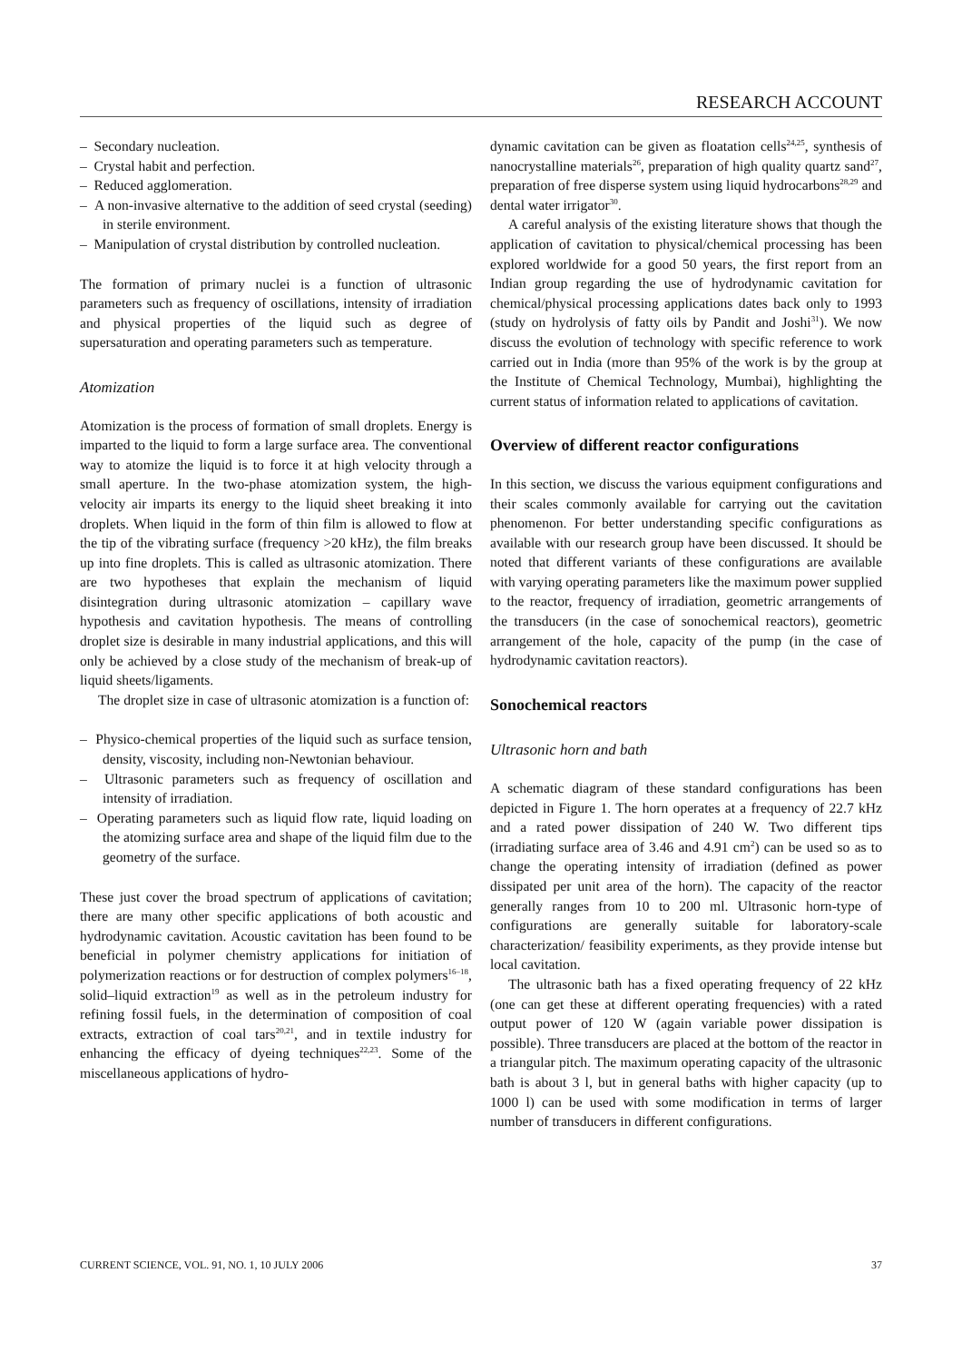RESEARCH ACCOUNT
– Secondary nucleation.
– Crystal habit and perfection.
– Reduced agglomeration.
– A non-invasive alternative to the addition of seed crystal (seeding) in sterile environment.
– Manipulation of crystal distribution by controlled nucleation.
The formation of primary nuclei is a function of ultrasonic parameters such as frequency of oscillations, intensity of irradiation and physical properties of the liquid such as degree of supersaturation and operating parameters such as temperature.
Atomization
Atomization is the process of formation of small droplets. Energy is imparted to the liquid to form a large surface area. The conventional way to atomize the liquid is to force it at high velocity through a small aperture. In the two-phase atomization system, the high-velocity air imparts its energy to the liquid sheet breaking it into droplets. When liquid in the form of thin film is allowed to flow at the tip of the vibrating surface (frequency >20 kHz), the film breaks up into fine droplets. This is called as ultrasonic atomization. There are two hypotheses that explain the mechanism of liquid disintegration during ultrasonic atomization – capillary wave hypothesis and cavitation hypothesis. The means of controlling droplet size is desirable in many industrial applications, and this will only be achieved by a close study of the mechanism of break-up of liquid sheets/ligaments.
The droplet size in case of ultrasonic atomization is a function of:
– Physico-chemical properties of the liquid such as surface tension, density, viscosity, including non-Newtonian behaviour.
– Ultrasonic parameters such as frequency of oscillation and intensity of irradiation.
– Operating parameters such as liquid flow rate, liquid loading on the atomizing surface area and shape of the liquid film due to the geometry of the surface.
These just cover the broad spectrum of applications of cavitation; there are many other specific applications of both acoustic and hydrodynamic cavitation. Acoustic cavitation has been found to be beneficial in polymer chemistry applications for initiation of polymerization reactions or for destruction of complex polymers<sup>16–18</sup>, solid–liquid extraction<sup>19</sup> as well as in the petroleum industry for refining fossil fuels, in the determination of composition of coal extracts, extraction of coal tars<sup>20,21</sup>, and in textile industry for enhancing the efficacy of dyeing techniques<sup>22,23</sup>. Some of the miscellaneous applications of hydro-
dynamic cavitation can be given as floatation cells<sup>24,25</sup>, synthesis of nanocrystalline materials<sup>26</sup>, preparation of high quality quartz sand<sup>27</sup>, preparation of free disperse system using liquid hydrocarbons<sup>28,29</sup> and dental water irrigator<sup>30</sup>.
A careful analysis of the existing literature shows that though the application of cavitation to physical/chemical processing has been explored worldwide for a good 50 years, the first report from an Indian group regarding the use of hydrodynamic cavitation for chemical/physical processing applications dates back only to 1993 (study on hydrolysis of fatty oils by Pandit and Joshi<sup>31</sup>). We now discuss the evolution of technology with specific reference to work carried out in India (more than 95% of the work is by the group at the Institute of Chemical Technology, Mumbai), highlighting the current status of information related to applications of cavitation.
Overview of different reactor configurations
In this section, we discuss the various equipment configurations and their scales commonly available for carrying out the cavitation phenomenon. For better understanding specific configurations as available with our research group have been discussed. It should be noted that different variants of these configurations are available with varying operating parameters like the maximum power supplied to the reactor, frequency of irradiation, geometric arrangements of the transducers (in the case of sonochemical reactors), geometric arrangement of the hole, capacity of the pump (in the case of hydrodynamic cavitation reactors).
Sonochemical reactors
Ultrasonic horn and bath
A schematic diagram of these standard configurations has been depicted in Figure 1. The horn operates at a frequency of 22.7 kHz and a rated power dissipation of 240 W. Two different tips (irradiating surface area of 3.46 and 4.91 cm<sup>2</sup>) can be used so as to change the operating intensity of irradiation (defined as power dissipated per unit area of the horn). The capacity of the reactor generally ranges from 10 to 200 ml. Ultrasonic horn-type of configurations are generally suitable for laboratory-scale characterization/ feasibility experiments, as they provide intense but local cavitation.
The ultrasonic bath has a fixed operating frequency of 22 kHz (one can get these at different operating frequencies) with a rated output power of 120 W (again variable power dissipation is possible). Three transducers are placed at the bottom of the reactor in a triangular pitch. The maximum operating capacity of the ultrasonic bath is about 3 l, but in general baths with higher capacity (up to 1000 l) can be used with some modification in terms of larger number of transducers in different configurations.
CURRENT SCIENCE, VOL. 91, NO. 1, 10 JULY 2006 37